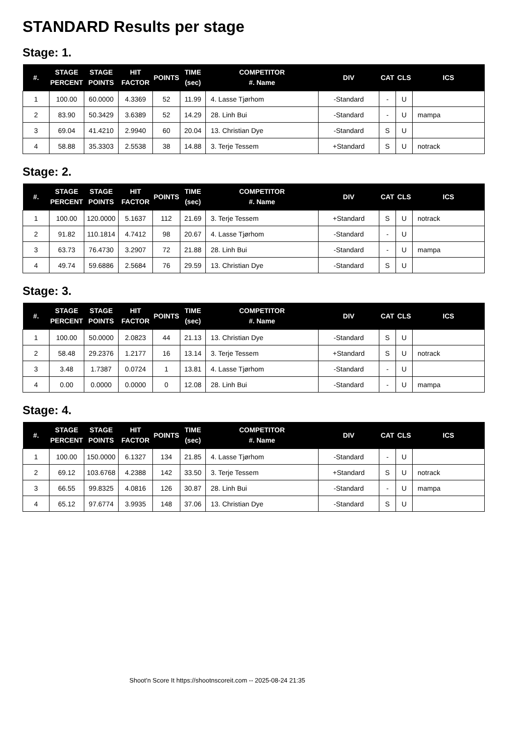STANDARD Results per stage
Stage: 1.
| #. | STAGE PERCENT | STAGE POINTS | HIT FACTOR | POINTS | TIME (sec) | COMPETITOR #. Name | DIV | CAT | CLS | ICS |
| --- | --- | --- | --- | --- | --- | --- | --- | --- | --- | --- |
| 1 | 100.00 | 60.0000 | 4.3369 | 52 | 11.99 | 4. Lasse Tjørhom | -Standard | - | U | |
| 2 | 83.90 | 50.3429 | 3.6389 | 52 | 14.29 | 28. Linh Bui | -Standard | - | U | mampa |
| 3 | 69.04 | 41.4210 | 2.9940 | 60 | 20.04 | 13. Christian Dye | -Standard | S | U | |
| 4 | 58.88 | 35.3303 | 2.5538 | 38 | 14.88 | 3. Terje Tessem | +Standard | S | U | notrack |
Stage: 2.
| #. | STAGE PERCENT | STAGE POINTS | HIT FACTOR | POINTS | TIME (sec) | COMPETITOR #. Name | DIV | CAT | CLS | ICS |
| --- | --- | --- | --- | --- | --- | --- | --- | --- | --- | --- |
| 1 | 100.00 | 120.0000 | 5.1637 | 112 | 21.69 | 3. Terje Tessem | +Standard | S | U | notrack |
| 2 | 91.82 | 110.1814 | 4.7412 | 98 | 20.67 | 4. Lasse Tjørhom | -Standard | - | U | |
| 3 | 63.73 | 76.4730 | 3.2907 | 72 | 21.88 | 28. Linh Bui | -Standard | - | U | mampa |
| 4 | 49.74 | 59.6886 | 2.5684 | 76 | 29.59 | 13. Christian Dye | -Standard | S | U | |
Stage: 3.
| #. | STAGE PERCENT | STAGE POINTS | HIT FACTOR | POINTS | TIME (sec) | COMPETITOR #. Name | DIV | CAT | CLS | ICS |
| --- | --- | --- | --- | --- | --- | --- | --- | --- | --- | --- |
| 1 | 100.00 | 50.0000 | 2.0823 | 44 | 21.13 | 13. Christian Dye | -Standard | S | U | |
| 2 | 58.48 | 29.2376 | 1.2177 | 16 | 13.14 | 3. Terje Tessem | +Standard | S | U | notrack |
| 3 | 3.48 | 1.7387 | 0.0724 | 1 | 13.81 | 4. Lasse Tjørhom | -Standard | - | U | |
| 4 | 0.00 | 0.0000 | 0.0000 | 0 | 12.08 | 28. Linh Bui | -Standard | - | U | mampa |
Stage: 4.
| #. | STAGE PERCENT | STAGE POINTS | HIT FACTOR | POINTS | TIME (sec) | COMPETITOR #. Name | DIV | CAT | CLS | ICS |
| --- | --- | --- | --- | --- | --- | --- | --- | --- | --- | --- |
| 1 | 100.00 | 150.0000 | 6.1327 | 134 | 21.85 | 4. Lasse Tjørhom | -Standard | - | U | |
| 2 | 69.12 | 103.6768 | 4.2388 | 142 | 33.50 | 3. Terje Tessem | +Standard | S | U | notrack |
| 3 | 66.55 | 99.8325 | 4.0816 | 126 | 30.87 | 28. Linh Bui | -Standard | - | U | mampa |
| 4 | 65.12 | 97.6774 | 3.9935 | 148 | 37.06 | 13. Christian Dye | -Standard | S | U | |
Shoot'n Score It https://shootnscoreit.com -- 2025-08-24 21:35